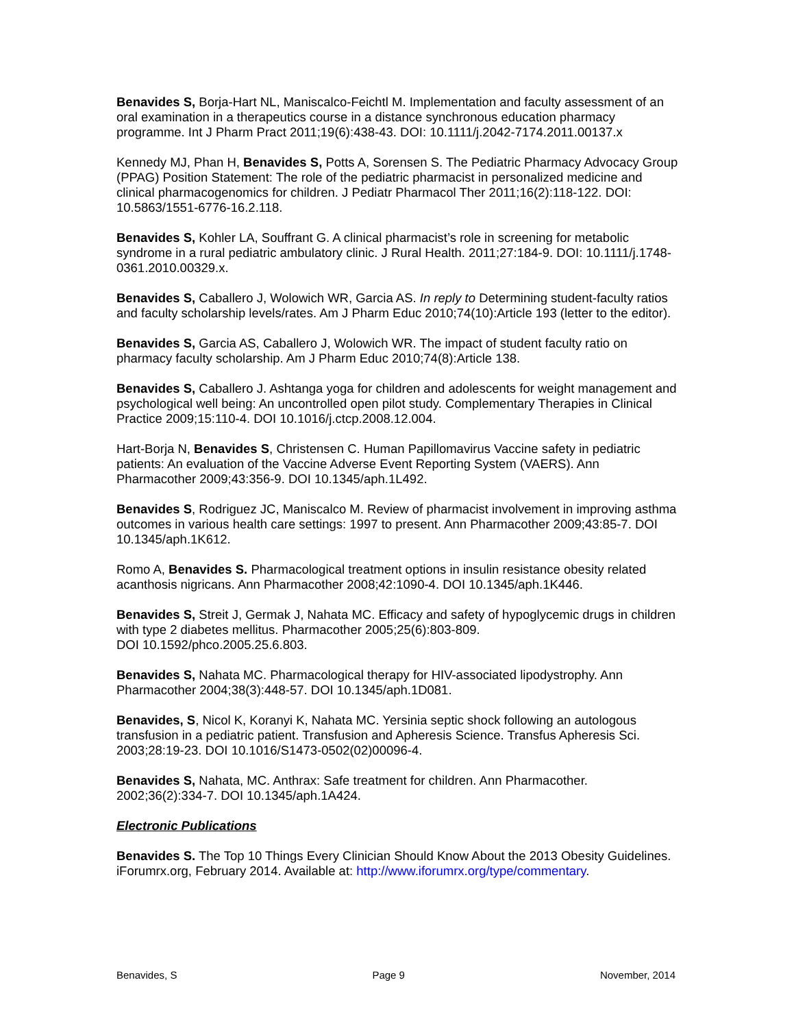Benavides S, Borja-Hart NL, Maniscalco-Feichtl M. Implementation and faculty assessment of an oral examination in a therapeutics course in a distance synchronous education pharmacy programme. Int J Pharm Pract 2011;19(6):438-43. DOI: 10.1111/j.2042-7174.2011.00137.x
Kennedy MJ, Phan H, Benavides S, Potts A, Sorensen S. The Pediatric Pharmacy Advocacy Group (PPAG) Position Statement: The role of the pediatric pharmacist in personalized medicine and clinical pharmacogenomics for children. J Pediatr Pharmacol Ther 2011;16(2):118-122. DOI: 10.5863/1551-6776-16.2.118.
Benavides S, Kohler LA, Souffrant G. A clinical pharmacist’s role in screening for metabolic syndrome in a rural pediatric ambulatory clinic. J Rural Health. 2011;27:184-9. DOI: 10.1111/j.1748-0361.2010.00329.x.
Benavides S, Caballero J, Wolowich WR, Garcia AS. In reply to Determining student-faculty ratios and faculty scholarship levels/rates. Am J Pharm Educ 2010;74(10):Article 193 (letter to the editor).
Benavides S, Garcia AS, Caballero J, Wolowich WR. The impact of student faculty ratio on pharmacy faculty scholarship. Am J Pharm Educ 2010;74(8):Article 138.
Benavides S, Caballero J. Ashtanga yoga for children and adolescents for weight management and psychological well being: An uncontrolled open pilot study. Complementary Therapies in Clinical Practice 2009;15:110-4. DOI 10.1016/j.ctcp.2008.12.004.
Hart-Borja N, Benavides S, Christensen C. Human Papillomavirus Vaccine safety in pediatric patients: An evaluation of the Vaccine Adverse Event Reporting System (VAERS). Ann Pharmacother 2009;43:356-9. DOI 10.1345/aph.1L492.
Benavides S, Rodriguez JC, Maniscalco M. Review of pharmacist involvement in improving asthma outcomes in various health care settings: 1997 to present. Ann Pharmacother 2009;43:85-7. DOI 10.1345/aph.1K612.
Romo A, Benavides S. Pharmacological treatment options in insulin resistance obesity related acanthosis nigricans. Ann Pharmacother 2008;42:1090-4. DOI 10.1345/aph.1K446.
Benavides S, Streit J, Germak J, Nahata MC. Efficacy and safety of hypoglycemic drugs in children with type 2 diabetes mellitus. Pharmacother 2005;25(6):803-809.
DOI 10.1592/phco.2005.25.6.803.
Benavides S, Nahata MC. Pharmacological therapy for HIV-associated lipodystrophy. Ann Pharmacother 2004;38(3):448-57. DOI 10.1345/aph.1D081.
Benavides, S, Nicol K, Koranyi K, Nahata MC. Yersinia septic shock following an autologous transfusion in a pediatric patient. Transfusion and Apheresis Science. Transfus Apheresis Sci. 2003;28:19-23. DOI 10.1016/S1473-0502(02)00096-4.
Benavides S, Nahata, MC. Anthrax: Safe treatment for children. Ann Pharmacother. 2002;36(2):334-7. DOI 10.1345/aph.1A424.
Electronic Publications
Benavides S. The Top 10 Things Every Clinician Should Know About the 2013 Obesity Guidelines. iForumrx.org, February 2014. Available at: http://www.iforumrx.org/type/commentary.
Benavides, S Page 9 November, 2014